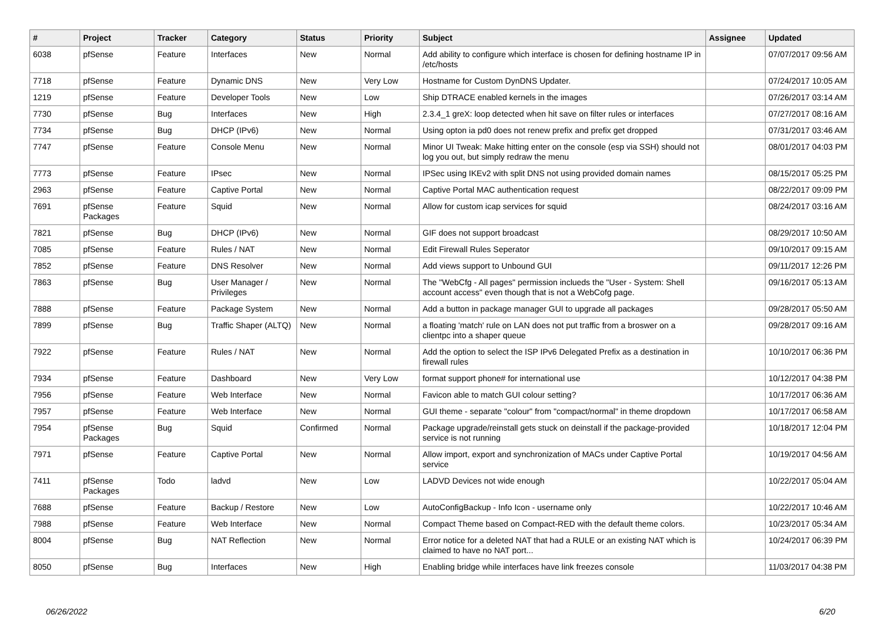| # | Project | Tracker | Category | Status | Priority | Subject | Assignee | Updated |
| --- | --- | --- | --- | --- | --- | --- | --- | --- |
| 6038 | pfSense | Feature | Interfaces | New | Normal | Add ability to configure which interface is chosen for defining hostname IP in /etc/hosts | | 07/07/2017 09:56 AM |
| 7718 | pfSense | Feature | Dynamic DNS | New | Very Low | Hostname for Custom DynDNS Updater. | | 07/24/2017 10:05 AM |
| 1219 | pfSense | Feature | Developer Tools | New | Low | Ship DTRACE enabled kernels in the images | | 07/26/2017 03:14 AM |
| 7730 | pfSense | Bug | Interfaces | New | High | 2.3.4_1 greX: loop detected when hit save on filter rules or interfaces | | 07/27/2017 08:16 AM |
| 7734 | pfSense | Bug | DHCP (IPv6) | New | Normal | Using opton ia pd0 does not renew prefix and prefix get dropped | | 07/31/2017 03:46 AM |
| 7747 | pfSense | Feature | Console Menu | New | Normal | Minor UI Tweak: Make hitting enter on the console (esp via SSH) should not log you out, but simply redraw the menu | | 08/01/2017 04:03 PM |
| 7773 | pfSense | Feature | IPsec | New | Normal | IPSec using IKEv2 with split DNS not using provided domain names | | 08/15/2017 05:25 PM |
| 2963 | pfSense | Feature | Captive Portal | New | Normal | Captive Portal MAC authentication request | | 08/22/2017 09:09 PM |
| 7691 | pfSense Packages | Feature | Squid | New | Normal | Allow for custom icap services for squid | | 08/24/2017 03:16 AM |
| 7821 | pfSense | Bug | DHCP (IPv6) | New | Normal | GIF does not support broadcast | | 08/29/2017 10:50 AM |
| 7085 | pfSense | Feature | Rules / NAT | New | Normal | Edit Firewall Rules Seperator | | 09/10/2017 09:15 AM |
| 7852 | pfSense | Feature | DNS Resolver | New | Normal | Add views support to Unbound GUI | | 09/11/2017 12:26 PM |
| 7863 | pfSense | Bug | User Manager / Privileges | New | Normal | The "WebCfg - All pages" permission inclueds the "User - System: Shell account access" even though that is not a WebCofg page. | | 09/16/2017 05:13 AM |
| 7888 | pfSense | Feature | Package System | New | Normal | Add a button in package manager GUI to upgrade all packages | | 09/28/2017 05:50 AM |
| 7899 | pfSense | Bug | Traffic Shaper (ALTQ) | New | Normal | a floating 'match' rule on LAN does not put traffic from a broswer on a clientpc into a shaper queue | | 09/28/2017 09:16 AM |
| 7922 | pfSense | Feature | Rules / NAT | New | Normal | Add the option to select the ISP IPv6 Delegated Prefix as a destination in firewall rules | | 10/10/2017 06:36 PM |
| 7934 | pfSense | Feature | Dashboard | New | Very Low | format support phone# for international use | | 10/12/2017 04:38 PM |
| 7956 | pfSense | Feature | Web Interface | New | Normal | Favicon able to match GUI colour setting? | | 10/17/2017 06:36 AM |
| 7957 | pfSense | Feature | Web Interface | New | Normal | GUI theme - separate "colour" from "compact/normal" in theme dropdown | | 10/17/2017 06:58 AM |
| 7954 | pfSense Packages | Bug | Squid | Confirmed | Normal | Package upgrade/reinstall gets stuck on deinstall if the package-provided service is not running | | 10/18/2017 12:04 PM |
| 7971 | pfSense | Feature | Captive Portal | New | Normal | Allow import, export and synchronization of MACs under Captive Portal service | | 10/19/2017 04:56 AM |
| 7411 | pfSense Packages | Todo | ladvd | New | Low | LADVD Devices not wide enough | | 10/22/2017 05:04 AM |
| 7688 | pfSense | Feature | Backup / Restore | New | Low | AutoConfigBackup - Info Icon - username only | | 10/22/2017 10:46 AM |
| 7988 | pfSense | Feature | Web Interface | New | Normal | Compact Theme based on Compact-RED with the default theme colors. | | 10/23/2017 05:34 AM |
| 8004 | pfSense | Bug | NAT Reflection | New | Normal | Error notice for a deleted NAT that had a RULE or an existing NAT which is claimed to have no NAT port... | | 10/24/2017 06:39 PM |
| 8050 | pfSense | Bug | Interfaces | New | High | Enabling bridge while interfaces have link freezes console | | 11/03/2017 04:38 PM |
06/26/2022 6/20